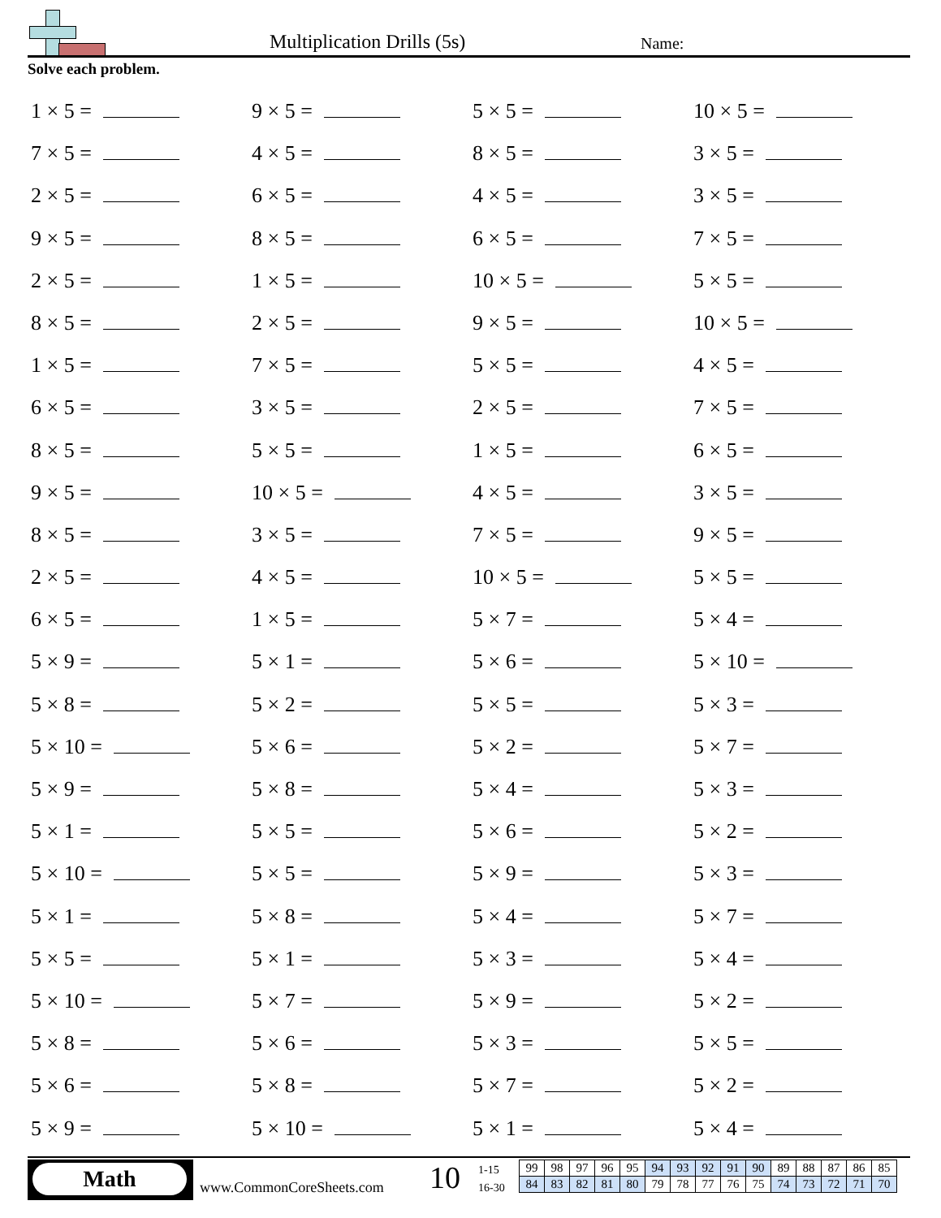Multiplication Drills (5s) Name:
Solve each problem.
1 × 5 =
9 × 5 =
5 × 5 =
10 × 5 =
7 × 5 =
4 × 5 =
8 × 5 =
3 × 5 =
2 × 5 =
6 × 5 =
4 × 5 =
3 × 5 =
9 × 5 =
8 × 5 =
6 × 5 =
7 × 5 =
2 × 5 =
1 × 5 =
10 × 5 =
5 × 5 =
8 × 5 =
2 × 5 =
9 × 5 =
10 × 5 =
1 × 5 =
7 × 5 =
5 × 5 =
4 × 5 =
6 × 5 =
3 × 5 =
2 × 5 =
7 × 5 =
8 × 5 =
5 × 5 =
1 × 5 =
6 × 5 =
9 × 5 =
10 × 5 =
4 × 5 =
3 × 5 =
8 × 5 =
3 × 5 =
7 × 5 =
9 × 5 =
2 × 5 =
4 × 5 =
10 × 5 =
5 × 5 =
6 × 5 =
1 × 5 =
5 × 7 =
5 × 4 =
5 × 9 =
5 × 1 =
5 × 6 =
5 × 10 =
5 × 8 =
5 × 2 =
5 × 5 =
5 × 3 =
5 × 10 =
5 × 6 =
5 × 2 =
5 × 7 =
5 × 9 =
5 × 8 =
5 × 4 =
5 × 3 =
5 × 1 =
5 × 5 =
5 × 6 =
5 × 2 =
5 × 10 =
5 × 5 =
5 × 9 =
5 × 3 =
5 × 1 =
5 × 8 =
5 × 4 =
5 × 7 =
5 × 5 =
5 × 1 =
5 × 3 =
5 × 4 =
5 × 10 =
5 × 7 =
5 × 9 =
5 × 2 =
5 × 8 =
5 × 6 =
5 × 3 =
5 × 5 =
5 × 6 =
5 × 8 =
5 × 7 =
5 × 2 =
5 × 9 =
5 × 10 =
5 × 1 =
5 × 4 =
Math
www.CommonCoreSheets.com 10
1-15
16-30
| 99 | 98 | 97 | 96 | 95 | 94 | 93 | 92 | 91 | 90 | 89 | 88 | 87 | 86 | 85 |
| 84 | 83 | 82 | 81 | 80 | 79 | 78 | 77 | 76 | 75 | 74 | 73 | 72 | 71 | 70 |